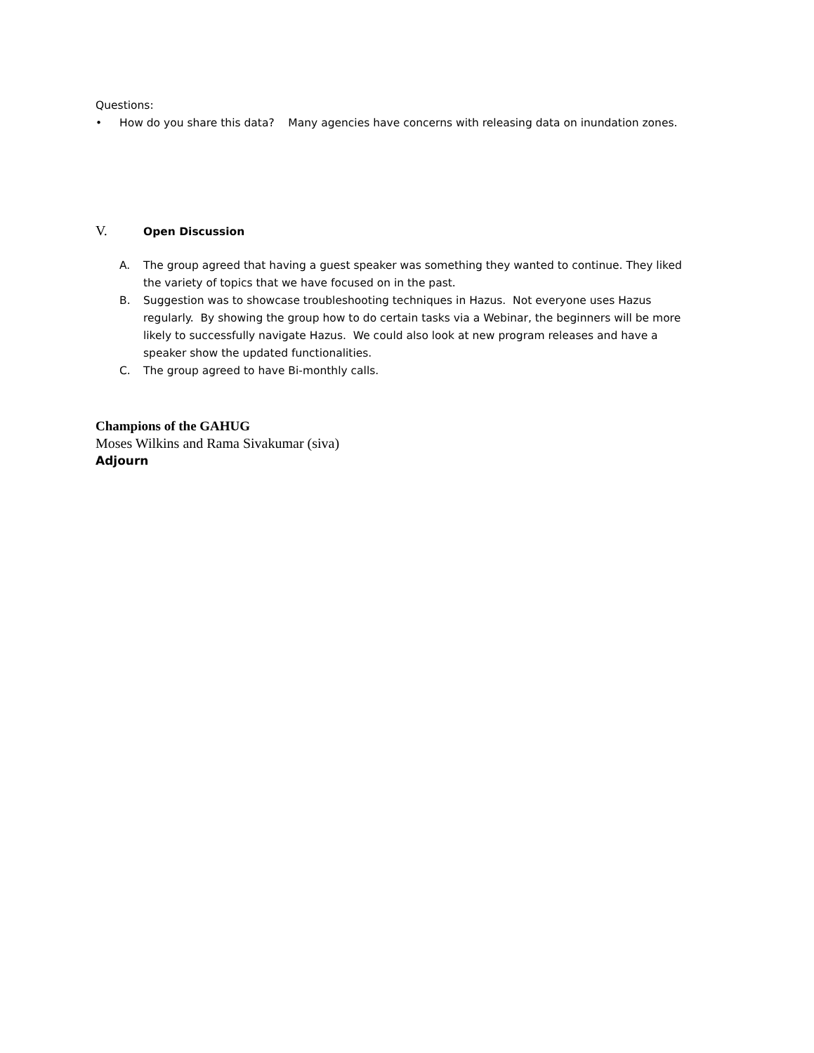Questions:
• How do you share this data? Many agencies have concerns with releasing data on inundation zones.
V.
Open Discussion
A. The group agreed that having a guest speaker was something they wanted to continue. They liked the variety of topics that we have focused on in the past.
B. Suggestion was to showcase troubleshooting techniques in Hazus. Not everyone uses Hazus regularly. By showing the group how to do certain tasks via a Webinar, the beginners will be more likely to successfully navigate Hazus. We could also look at new program releases and have a speaker show the updated functionalities.
C. The group agreed to have Bi-monthly calls.
Champions of the GAHUG
Moses Wilkins and Rama Sivakumar (siva)
Adjourn